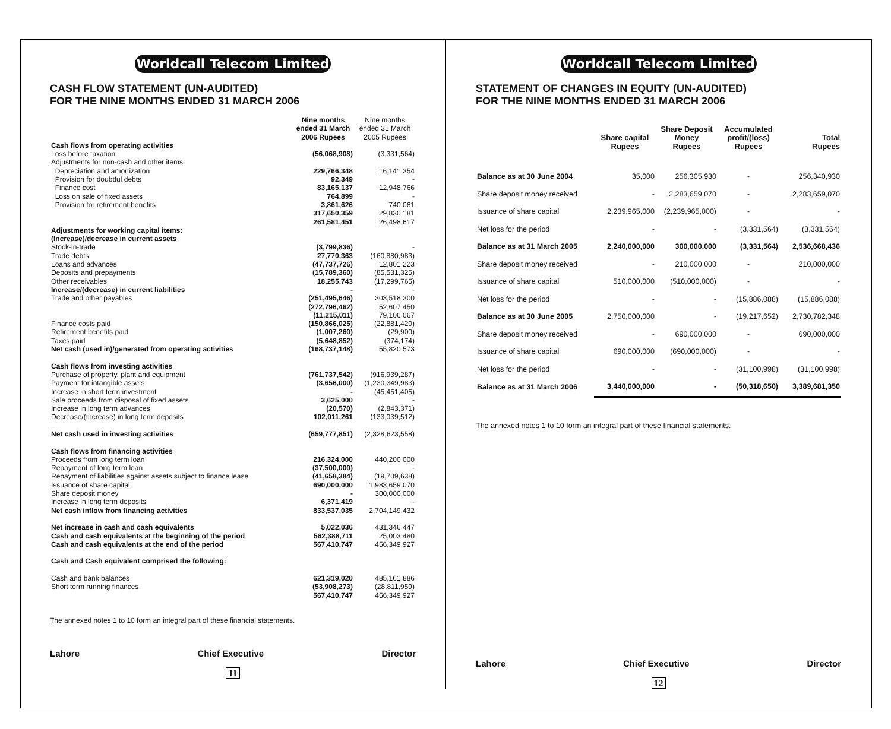Worldcall Telecom Limited
CASH FLOW STATEMENT (UN-AUDITED)
FOR THE NINE MONTHS ENDED 31 MARCH 2006
| | Nine months ended 31 March 2006 Rupees | Nine months ended 31 March 2005 Rupees |
| --- | --- | --- |
| Cash flows from operating activities | | |
| Loss before taxation | (56,068,908) | (3,331,564) |
| Adjustments for non-cash and other items: | | |
| Depreciation and amortization | 229,766,348 | 16,141,354 |
| Provision for doubtful debts | 92,349 | - |
| Finance cost | 83,165,137 | 12,948,766 |
| Loss on sale of fixed assets | 764,899 | - |
| Provision for retirement benefits | 3,861,626 | 740,061 |
| | 317,650,359 | 29,830,181 |
| | 261,581,451 | 26,498,617 |
| Adjustments for working capital items: | | |
| (Increase)/decrease in current assets | | |
| Stock-in-trade | (3,799,836) | - |
| Trade debts | 27,770,363 | (160,880,983) |
| Loans and advances | (47,737,726) | 12,801,223 |
| Deposits and prepayments | (15,789,360) | (85,531,325) |
| Other receivables | 18,255,743 | (17,299,765) |
| Increase/(decrease) in current liabilities | - | - |
| Trade and other payables | (251,495,646) | 303,518,300 |
| | (272,796,462) | 52,607,450 |
| | (11,215,011) | 79,106,067 |
| Finance costs paid | (150,866,025) | (22,881,420) |
| Retirement benefits paid | (1,007,260) | (29,900) |
| Taxes paid | (5,648,852) | (374,174) |
| Net cash (used in)/generated from operating activities | (168,737,148) | 55,820,573 |
| Cash flows from investing activities | | |
| Purchase of property, plant and equipment | (761,737,542) | (916,939,287) |
| Payment for intangible assets | (3,656,000) | (1,230,349,983) |
| Increase in short term investment | - | (45,451,405) |
| Sale proceeds from disposal of fixed assets | 3,625,000 | - |
| Increase in long term advances | (20,570) | (2,843,371) |
| Decrease/(Increase) in long term deposits | 102,011,261 | (133,039,512) |
| Net cash used in investing activities | (659,777,851) | (2,328,623,558) |
| Cash flows from financing activities | | |
| Proceeds from long term loan | 216,324,000 | 440,200,000 |
| Repayment of long term loan | (37,500,000) | - |
| Repayment of liabilities against assets subject to finance lease | (41,658,384) | (19,709,638) |
| Issuance of share capital | 690,000,000 | 1,983,659,070 |
| Share deposit money | - | 300,000,000 |
| Increase in long term deposits | 6,371,419 | - |
| Net cash inflow from financing activities | 833,537,035 | 2,704,149,432 |
| Net increase in cash and cash equivalents | 5,022,036 | 431,346,447 |
| Cash and cash equivalents at the beginning of the period | 562,388,711 | 25,003,480 |
| Cash and cash equivalents at the end of the period | 567,410,747 | 456,349,927 |
| Cash and Cash equivalent comprised the following: | | |
| Cash and bank balances | 621,319,020 | 485,161,886 |
| Short term running finances | (53,908,273) | (28,811,959) |
| | 567,410,747 | 456,349,927 |
The annexed notes 1 to 10 form an integral part of these financial statements.
Lahore Chief Executive Director
11
Worldcall Telecom Limited
STATEMENT OF CHANGES IN EQUITY (UN-AUDITED)
FOR THE NINE MONTHS ENDED 31 MARCH 2006
| | Share capital Rupees | Share Deposit Money Rupees | Accumulated profit/(loss) Rupees | Total Rupees |
| --- | --- | --- | --- | --- |
| Balance as at 30 June 2004 | 35,000 | 256,305,930 | - | 256,340,930 |
| Share deposit money received | - | 2,283,659,070 | - | 2,283,659,070 |
| Issuance of share capital | 2,239,965,000 | (2,239,965,000) | - | - |
| Net loss for the period | - | - | (3,331,564) | (3,331,564) |
| Balance as at 31 March 2005 | 2,240,000,000 | 300,000,000 | (3,331,564) | 2,536,668,436 |
| Share deposit money received | - | 210,000,000 | - | 210,000,000 |
| Issuance of share capital | 510,000,000 | (510,000,000) | - | - |
| Net loss for the period | - | - | (15,886,088) | (15,886,088) |
| Balance as at 30 June 2005 | 2,750,000,000 | - | (19,217,652) | 2,730,782,348 |
| Share deposit money received | - | 690,000,000 | - | 690,000,000 |
| Issuance of share capital | 690,000,000 | (690,000,000) | - | - |
| Net loss for the period | - | - | (31,100,998) | (31,100,998) |
| Balance as at 31 March 2006 | 3,440,000,000 | - | (50,318,650) | 3,389,681,350 |
The annexed notes 1 to 10 form an integral part of these financial statements.
Lahore Chief Executive Director
12